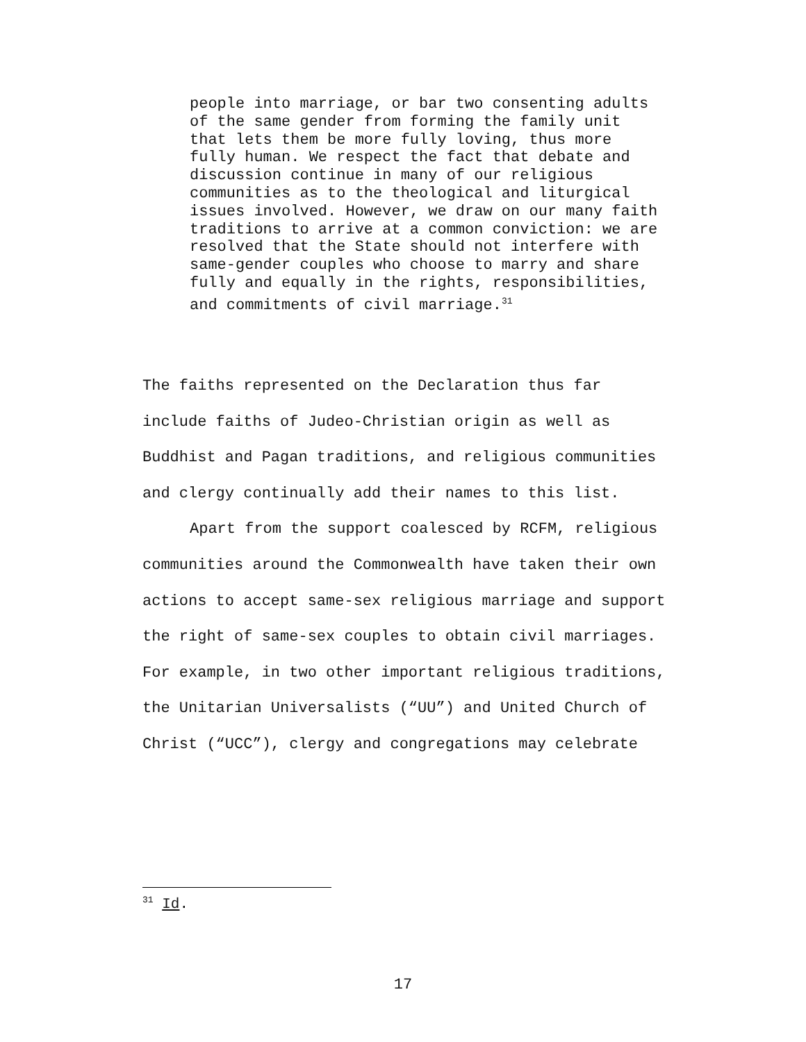people into marriage, or bar two consenting adults of the same gender from forming the family unit that lets them be more fully loving, thus more fully human. We respect the fact that debate and discussion continue in many of our religious communities as to the theological and liturgical issues involved. However, we draw on our many faith traditions to arrive at a common conviction: we are resolved that the State should not interfere with same-gender couples who choose to marry and share fully and equally in the rights, responsibilities, and commitments of civil marriage.<sup>31</sup>
The faiths represented on the Declaration thus far include faiths of Judeo-Christian origin as well as Buddhist and Pagan traditions, and religious communities and clergy continually add their names to this list.
Apart from the support coalesced by RCFM, religious communities around the Commonwealth have taken their own actions to accept same-sex religious marriage and support the right of same-sex couples to obtain civil marriages. For example, in two other important religious traditions, the Unitarian Universalists (“UU”) and United Church of Christ (“UCC”), clergy and congregations may celebrate
<sup>31</sup> Id.
17